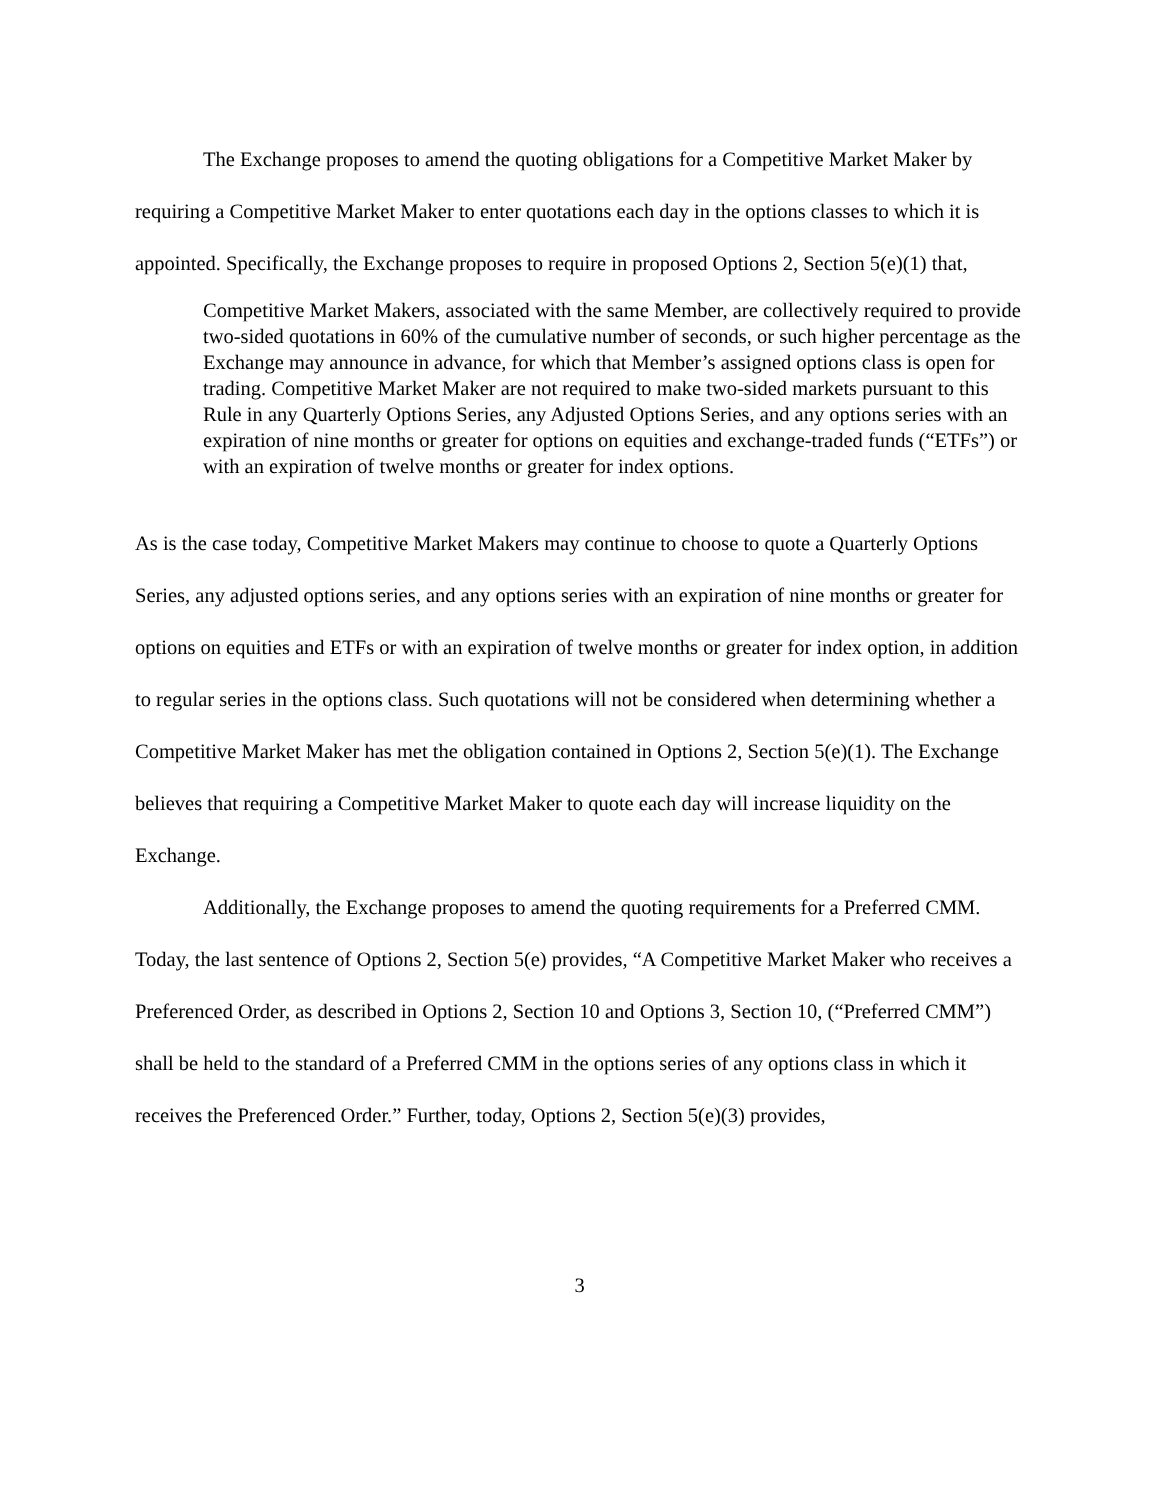The Exchange proposes to amend the quoting obligations for a Competitive Market Maker by requiring a Competitive Market Maker to enter quotations each day in the options classes to which it is appointed. Specifically, the Exchange proposes to require in proposed Options 2, Section 5(e)(1) that,
Competitive Market Makers, associated with the same Member, are collectively required to provide two-sided quotations in 60% of the cumulative number of seconds, or such higher percentage as the Exchange may announce in advance, for which that Member’s assigned options class is open for trading. Competitive Market Maker are not required to make two-sided markets pursuant to this Rule in any Quarterly Options Series, any Adjusted Options Series, and any options series with an expiration of nine months or greater for options on equities and exchange-traded funds (“ETFs”) or with an expiration of twelve months or greater for index options.
As is the case today, Competitive Market Makers may continue to choose to quote a Quarterly Options Series, any adjusted options series, and any options series with an expiration of nine months or greater for options on equities and ETFs or with an expiration of twelve months or greater for index option, in addition to regular series in the options class. Such quotations will not be considered when determining whether a Competitive Market Maker has met the obligation contained in Options 2, Section 5(e)(1). The Exchange believes that requiring a Competitive Market Maker to quote each day will increase liquidity on the Exchange.
Additionally, the Exchange proposes to amend the quoting requirements for a Preferred CMM. Today, the last sentence of Options 2, Section 5(e) provides, “A Competitive Market Maker who receives a Preferenced Order, as described in Options 2, Section 10 and Options 3, Section 10, (“Preferred CMM”) shall be held to the standard of a Preferred CMM in the options series of any options class in which it receives the Preferenced Order.” Further, today, Options 2, Section 5(e)(3) provides,
3